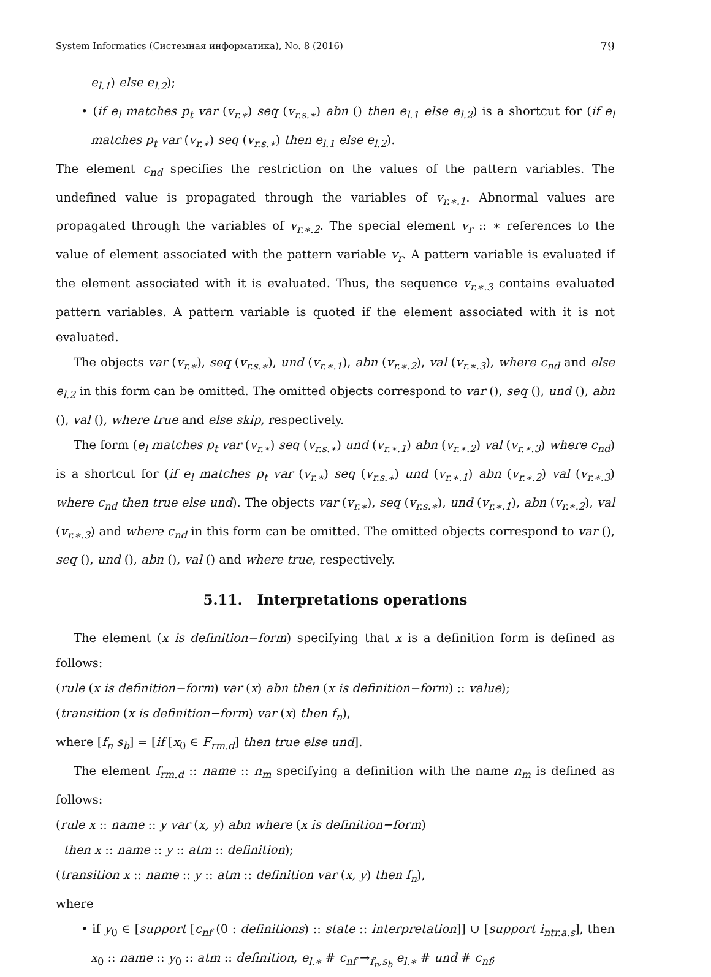System Informatics (Системная информатика), No. 8 (2016) 79
e<sub>l.1</sub>) else e<sub>l.2</sub>);
• (if e<sub>l</sub> matches p<sub>t</sub> var (v<sub>r.∗</sub>) seq (v<sub>r.s.∗</sub>) abn () then e<sub>l.1</sub> else e<sub>l.2</sub>) is a shortcut for (if e<sub>l</sub> matches p<sub>t</sub> var (v<sub>r.∗</sub>) seq (v<sub>r.s.∗</sub>) then e<sub>l.1</sub> else e<sub>l.2</sub>).
The element c<sub>nd</sub> specifies the restriction on the values of the pattern variables. The undefined value is propagated through the variables of v<sub>r.∗.1</sub>. Abnormal values are propagated through the variables of v<sub>r.∗.2</sub>. The special element v<sub>r</sub> :: ∗ references to the value of element associated with the pattern variable v<sub>r</sub>. A pattern variable is evaluated if the element associated with it is evaluated. Thus, the sequence v<sub>r.∗.3</sub> contains evaluated pattern variables. A pattern variable is quoted if the element associated with it is not evaluated.
The objects var (v<sub>r.∗</sub>), seq (v<sub>r.s.∗</sub>), und (v<sub>r.∗.1</sub>), abn (v<sub>r.∗.2</sub>), val (v<sub>r.∗.3</sub>), where c<sub>nd</sub> and else e<sub>l.2</sub> in this form can be omitted. The omitted objects correspond to var (), seq (), und (), abn (), val (), where true and else skip, respectively.
The form (e<sub>l</sub> matches p<sub>t</sub> var (v<sub>r.∗</sub>) seq (v<sub>r.s.∗</sub>) und (v<sub>r.∗.1</sub>) abn (v<sub>r.∗.2</sub>) val (v<sub>r.∗.3</sub>) where c<sub>nd</sub>) is a shortcut for (if e<sub>l</sub> matches p<sub>t</sub> var (v<sub>r.∗</sub>) seq (v<sub>r.s.∗</sub>) und (v<sub>r.∗.1</sub>) abn (v<sub>r.∗.2</sub>) val (v<sub>r.∗.3</sub>) where c<sub>nd</sub> then true else und). The objects var (v<sub>r.∗</sub>), seq (v<sub>r.s.∗</sub>), und (v<sub>r.∗.1</sub>), abn (v<sub>r.∗.2</sub>), val (v<sub>r.∗.3</sub>) and where c<sub>nd</sub> in this form can be omitted. The omitted objects correspond to var (), seq (), und (), abn (), val () and where true, respectively.
5.11. Interpretations operations
The element (x is definition−form) specifying that x is a definition form is defined as follows:
(rule (x is definition−form) var (x) abn then (x is definition−form) :: value);
(transition (x is definition−form) var (x) then f<sub>n</sub>),
where [f<sub>n</sub> s<sub>b</sub>] = [if [x<sub>0</sub> ∈ F<sub>rm.d</sub>] then true else und].
The element f<sub>rm.d</sub> :: name :: n<sub>m</sub> specifying a definition with the name n<sub>m</sub> is defined as follows:
(rule x :: name :: y var (x, y) abn where (x is definition−form)
then x :: name :: y :: atm :: definition);
(transition x :: name :: y :: atm :: definition var (x, y) then f<sub>n</sub>),
where
• if y<sub>0</sub> ∈ [support [c<sub>nf</sub> (0 : definitions) :: state :: interpretation]] ∪ [support i<sub>ntr.a.s</sub>], then x<sub>0</sub> :: name :: y<sub>0</sub> :: atm :: definition, e<sub>l.∗</sub> # c<sub>nf</sub> →<sub>f<sub>n</sub>,s<sub>b</sub></sub> e<sub>l.∗</sub> # und # c<sub>nf</sub>;